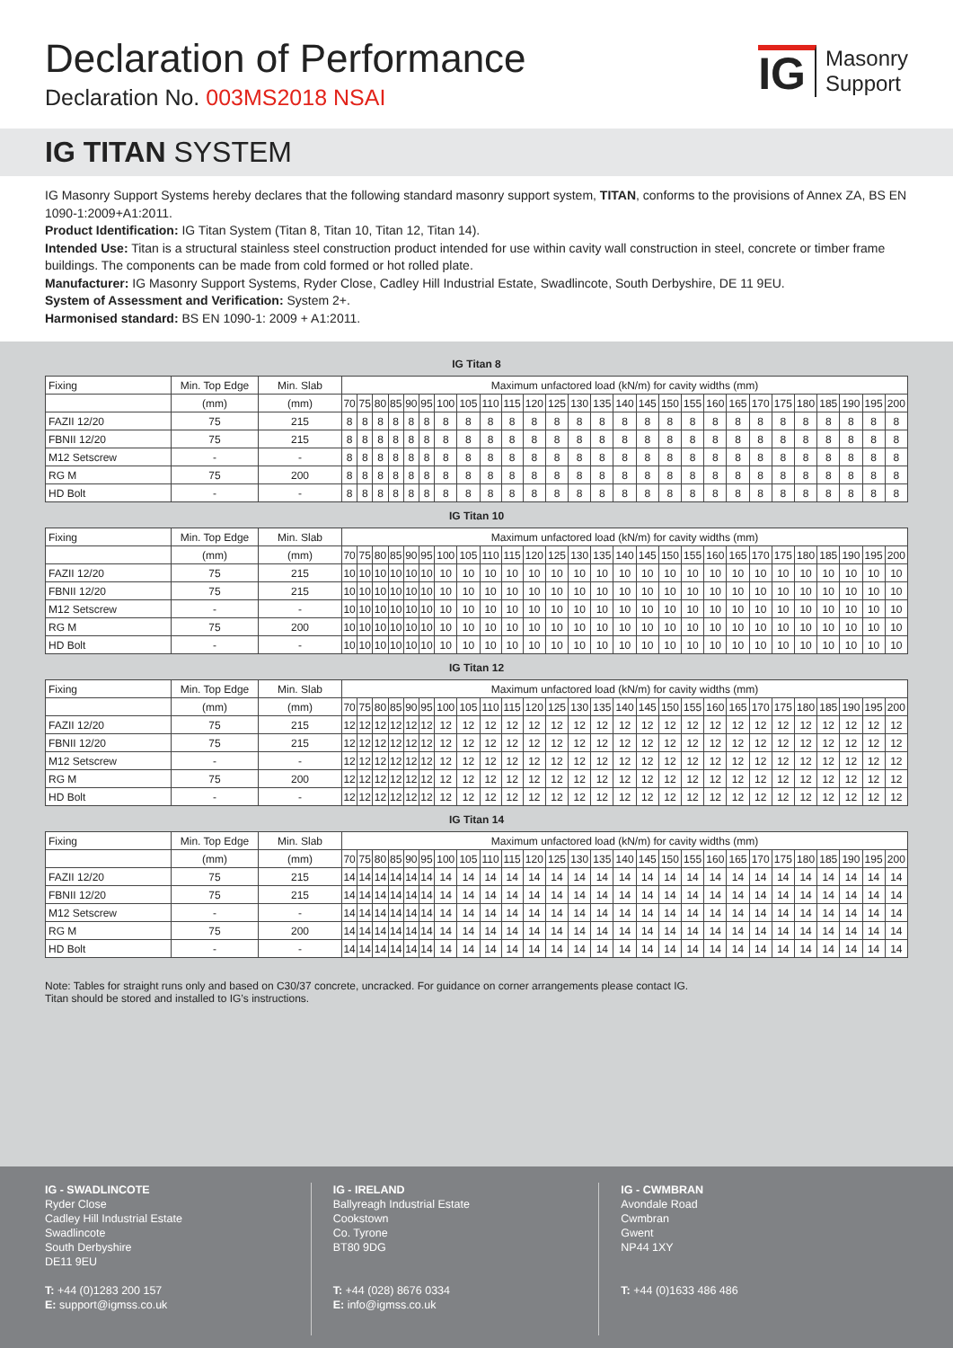Declaration of Performance
Declaration No. 003MS2018 NSAI
IG
Masonry
Support
IG TITAN SYSTEM
IG Masonry Support Systems hereby declares that the following standard masonry support system, TITAN, conforms to the provisions of Annex ZA, BS EN 1090-1:2009+A1:2011.
Product Identification: IG Titan System (Titan 8, Titan 10, Titan 12, Titan 14).
Intended Use: Titan is a structural stainless steel construction product intended for use within cavity wall construction in steel, concrete or timber frame buildings. The components can be made from cold formed or hot rolled plate.
Manufacturer: IG Masonry Support Systems, Ryder Close, Cadley Hill Industrial Estate, Swadlincote, South Derbyshire, DE 11 9EU.
System of Assessment and Verification: System 2+.
Harmonised standard: BS EN 1090-1: 2009 + A1:2011.
IG Titan 8
| Fixing | Min. Top Edge | Min. Slab | Maximum unfactored load (kN/m) for cavity widths (mm) | | | | | | | | | | | | | | | | | | | | | | | | | | |
| --- | --- | --- | --- | --- | --- | --- | --- | --- | --- | --- | --- | --- | --- | --- | --- | --- | --- | --- | --- | --- | --- | --- | --- | --- | --- | --- | --- | --- | --- |
| | (mm) | (mm) | 70 | 75 | 80 | 85 | 90 | 95 | 100 | 105 | 110 | 115 | 120 | 125 | 130 | 135 | 140 | 145 | 150 | 155 | 160 | 165 | 170 | 175 | 180 | 185 | 190 | 195 | 200 |
| FAZII 12/20 | 75 | 215 | 8 | 8 | 8 | 8 | 8 | 8 | 8 | 8 | 8 | 8 | 8 | 8 | 8 | 8 | 8 | 8 | 8 | 8 | 8 | 8 | 8 | 8 | 8 | 8 | 8 | 8 | 8 |
| FBNII 12/20 | 75 | 215 | 8 | 8 | 8 | 8 | 8 | 8 | 8 | 8 | 8 | 8 | 8 | 8 | 8 | 8 | 8 | 8 | 8 | 8 | 8 | 8 | 8 | 8 | 8 | 8 | 8 | 8 | 8 |
| M12 Setscrew | - | - | 8 | 8 | 8 | 8 | 8 | 8 | 8 | 8 | 8 | 8 | 8 | 8 | 8 | 8 | 8 | 8 | 8 | 8 | 8 | 8 | 8 | 8 | 8 | 8 | 8 | 8 | 8 |
| RG M | 75 | 200 | 8 | 8 | 8 | 8 | 8 | 8 | 8 | 8 | 8 | 8 | 8 | 8 | 8 | 8 | 8 | 8 | 8 | 8 | 8 | 8 | 8 | 8 | 8 | 8 | 8 | 8 | 8 |
| HD Bolt | - | - | 8 | 8 | 8 | 8 | 8 | 8 | 8 | 8 | 8 | 8 | 8 | 8 | 8 | 8 | 8 | 8 | 8 | 8 | 8 | 8 | 8 | 8 | 8 | 8 | 8 | 8 | 8 |
IG Titan 10
| Fixing | Min. Top Edge | Min. Slab | Maximum unfactored load (kN/m) for cavity widths (mm) | | | | | | | | | | | | | | | | | | | | | | | | | | |
| --- | --- | --- | --- | --- | --- | --- | --- | --- | --- | --- | --- | --- | --- | --- | --- | --- | --- | --- | --- | --- | --- | --- | --- | --- | --- | --- | --- | --- | --- |
| | (mm) | (mm) | 70 | 75 | 80 | 85 | 90 | 95 | 100 | 105 | 110 | 115 | 120 | 125 | 130 | 135 | 140 | 145 | 150 | 155 | 160 | 165 | 170 | 175 | 180 | 185 | 190 | 195 | 200 |
| FAZII 12/20 | 75 | 215 | 10 | 10 | 10 | 10 | 10 | 10 | 10 | 10 | 10 | 10 | 10 | 10 | 10 | 10 | 10 | 10 | 10 | 10 | 10 | 10 | 10 | 10 | 10 | 10 | 10 | 10 | 10 |
| FBNII 12/20 | 75 | 215 | 10 | 10 | 10 | 10 | 10 | 10 | 10 | 10 | 10 | 10 | 10 | 10 | 10 | 10 | 10 | 10 | 10 | 10 | 10 | 10 | 10 | 10 | 10 | 10 | 10 | 10 | 10 |
| M12 Setscrew | - | - | 10 | 10 | 10 | 10 | 10 | 10 | 10 | 10 | 10 | 10 | 10 | 10 | 10 | 10 | 10 | 10 | 10 | 10 | 10 | 10 | 10 | 10 | 10 | 10 | 10 | 10 | 10 |
| RG M | 75 | 200 | 10 | 10 | 10 | 10 | 10 | 10 | 10 | 10 | 10 | 10 | 10 | 10 | 10 | 10 | 10 | 10 | 10 | 10 | 10 | 10 | 10 | 10 | 10 | 10 | 10 | 10 | 10 |
| HD Bolt | - | - | 10 | 10 | 10 | 10 | 10 | 10 | 10 | 10 | 10 | 10 | 10 | 10 | 10 | 10 | 10 | 10 | 10 | 10 | 10 | 10 | 10 | 10 | 10 | 10 | 10 | 10 | 10 |
IG Titan 12
| Fixing | Min. Top Edge | Min. Slab | Maximum unfactored load (kN/m) for cavity widths (mm) | | | | | | | | | | | | | | | | | | | | | | | | | | |
| --- | --- | --- | --- | --- | --- | --- | --- | --- | --- | --- | --- | --- | --- | --- | --- | --- | --- | --- | --- | --- | --- | --- | --- | --- | --- | --- | --- | --- | --- |
| | (mm) | (mm) | 70 | 75 | 80 | 85 | 90 | 95 | 100 | 105 | 110 | 115 | 120 | 125 | 130 | 135 | 140 | 145 | 150 | 155 | 160 | 165 | 170 | 175 | 180 | 185 | 190 | 195 | 200 |
| FAZII 12/20 | 75 | 215 | 12 | 12 | 12 | 12 | 12 | 12 | 12 | 12 | 12 | 12 | 12 | 12 | 12 | 12 | 12 | 12 | 12 | 12 | 12 | 12 | 12 | 12 | 12 | 12 | 12 | 12 | 12 |
| FBNII 12/20 | 75 | 215 | 12 | 12 | 12 | 12 | 12 | 12 | 12 | 12 | 12 | 12 | 12 | 12 | 12 | 12 | 12 | 12 | 12 | 12 | 12 | 12 | 12 | 12 | 12 | 12 | 12 | 12 | 12 |
| M12 Setscrew | - | - | 12 | 12 | 12 | 12 | 12 | 12 | 12 | 12 | 12 | 12 | 12 | 12 | 12 | 12 | 12 | 12 | 12 | 12 | 12 | 12 | 12 | 12 | 12 | 12 | 12 | 12 | 12 |
| RG M | 75 | 200 | 12 | 12 | 12 | 12 | 12 | 12 | 12 | 12 | 12 | 12 | 12 | 12 | 12 | 12 | 12 | 12 | 12 | 12 | 12 | 12 | 12 | 12 | 12 | 12 | 12 | 12 | 12 |
| HD Bolt | - | - | 12 | 12 | 12 | 12 | 12 | 12 | 12 | 12 | 12 | 12 | 12 | 12 | 12 | 12 | 12 | 12 | 12 | 12 | 12 | 12 | 12 | 12 | 12 | 12 | 12 | 12 | 12 |
IG Titan 14
| Fixing | Min. Top Edge | Min. Slab | Maximum unfactored load (kN/m) for cavity widths (mm) | | | | | | | | | | | | | | | | | | | | | | | | | | |
| --- | --- | --- | --- | --- | --- | --- | --- | --- | --- | --- | --- | --- | --- | --- | --- | --- | --- | --- | --- | --- | --- | --- | --- | --- | --- | --- | --- | --- | --- |
| | (mm) | (mm) | 70 | 75 | 80 | 85 | 90 | 95 | 100 | 105 | 110 | 115 | 120 | 125 | 130 | 135 | 140 | 145 | 150 | 155 | 160 | 165 | 170 | 175 | 180 | 185 | 190 | 195 | 200 |
| FAZII 12/20 | 75 | 215 | 14 | 14 | 14 | 14 | 14 | 14 | 14 | 14 | 14 | 14 | 14 | 14 | 14 | 14 | 14 | 14 | 14 | 14 | 14 | 14 | 14 | 14 | 14 | 14 | 14 | 14 | 14 |
| FBNII 12/20 | 75 | 215 | 14 | 14 | 14 | 14 | 14 | 14 | 14 | 14 | 14 | 14 | 14 | 14 | 14 | 14 | 14 | 14 | 14 | 14 | 14 | 14 | 14 | 14 | 14 | 14 | 14 | 14 | 14 |
| M12 Setscrew | - | - | 14 | 14 | 14 | 14 | 14 | 14 | 14 | 14 | 14 | 14 | 14 | 14 | 14 | 14 | 14 | 14 | 14 | 14 | 14 | 14 | 14 | 14 | 14 | 14 | 14 | 14 | 14 |
| RG M | 75 | 200 | 14 | 14 | 14 | 14 | 14 | 14 | 14 | 14 | 14 | 14 | 14 | 14 | 14 | 14 | 14 | 14 | 14 | 14 | 14 | 14 | 14 | 14 | 14 | 14 | 14 | 14 | 14 |
| HD Bolt | - | - | 14 | 14 | 14 | 14 | 14 | 14 | 14 | 14 | 14 | 14 | 14 | 14 | 14 | 14 | 14 | 14 | 14 | 14 | 14 | 14 | 14 | 14 | 14 | 14 | 14 | 14 | 14 |
Note: Tables for straight runs only and based on C30/37 concrete, uncracked. For guidance on corner arrangements please contact IG.
Titan should be stored and installed to IG’s instructions.
IG - SWADLINCOTE
Ryder Close
Cadley Hill Industrial Estate
Swadlincote
South Derbyshire
DE11 9EU
T: +44 (0)1283 200 157
E: support@igmss.co.uk
IG - IRELAND
Ballyreagh Industrial Estate
Cookstown
Co. Tyrone
BT80 9DG
T: +44 (028) 8676 0334
E: info@igmss.co.uk
IG - CWMBRAN
Avondale Road
Cwmbran
Gwent
NP44 1XY
T: +44 (0)1633 486 486